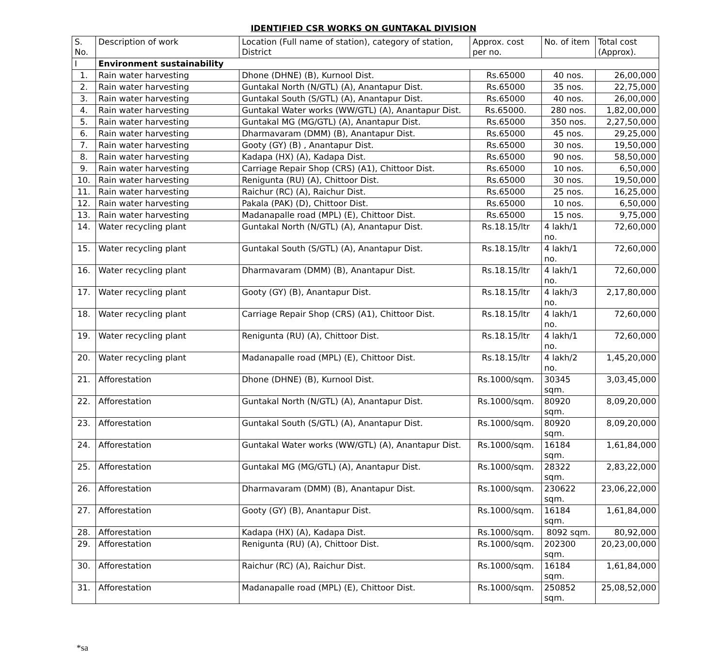IDENTIFIED CSR WORKS ON GUNTAKAL DIVISION
| S. No. | Description of work | Location (Full name of station), category of station, District | Approx. cost per no. | No. of item | Total cost (Approx). |
| --- | --- | --- | --- | --- | --- |
| I | Environment sustainability | | | | |
| 1. | Rain water harvesting | Dhone (DHNE) (B), Kurnool Dist. | Rs.65000 | 40 nos. | 26,00,000 |
| 2. | Rain water harvesting | Guntakal North (N/GTL) (A), Anantapur Dist. | Rs.65000 | 35 nos. | 22,75,000 |
| 3. | Rain water harvesting | Guntakal South (S/GTL) (A), Anantapur Dist. | Rs.65000 | 40 nos. | 26,00,000 |
| 4. | Rain water harvesting | Guntakal Water works (WW/GTL) (A), Anantapur Dist. | Rs.65000. | 280 nos. | 1,82,00,000 |
| 5. | Rain water harvesting | Guntakal MG (MG/GTL) (A), Anantapur Dist. | Rs.65000 | 350 nos. | 2,27,50,000 |
| 6. | Rain water harvesting | Dharmavaram (DMM) (B), Anantapur Dist. | Rs.65000 | 45 nos. | 29,25,000 |
| 7. | Rain water harvesting | Gooty (GY) (B) , Anantapur Dist. | Rs.65000 | 30 nos. | 19,50,000 |
| 8. | Rain water harvesting | Kadapa (HX) (A), Kadapa Dist. | Rs.65000 | 90 nos. | 58,50,000 |
| 9. | Rain water harvesting | Carriage Repair Shop (CRS) (A1), Chittoor Dist. | Rs.65000 | 10 nos. | 6,50,000 |
| 10. | Rain water harvesting | Renigunta (RU) (A), Chittoor Dist. | Rs.65000 | 30 nos. | 19,50,000 |
| 11. | Rain water harvesting | Raichur (RC) (A), Raichur Dist. | Rs.65000 | 25 nos. | 16,25,000 |
| 12. | Rain water harvesting | Pakala (PAK) (D), Chittoor Dist. | Rs.65000 | 10 nos. | 6,50,000 |
| 13. | Rain water harvesting | Madanapalle road (MPL) (E), Chittoor Dist. | Rs.65000 | 15 nos. | 9,75,000 |
| 14. | Water recycling plant | Guntakal North (N/GTL) (A), Anantapur Dist. | Rs.18.15/ltr | 4 lakh/1 no. | 72,60,000 |
| 15. | Water recycling plant | Guntakal South (S/GTL) (A), Anantapur Dist. | Rs.18.15/ltr | 4 lakh/1 no. | 72,60,000 |
| 16. | Water recycling plant | Dharmavaram (DMM) (B), Anantapur Dist. | Rs.18.15/ltr | 4 lakh/1 no. | 72,60,000 |
| 17. | Water recycling plant | Gooty (GY) (B), Anantapur Dist. | Rs.18.15/ltr | 4 lakh/3 no. | 2,17,80,000 |
| 18. | Water recycling plant | Carriage Repair Shop (CRS) (A1), Chittoor Dist. | Rs.18.15/ltr | 4 lakh/1 no. | 72,60,000 |
| 19. | Water recycling plant | Renigunta (RU) (A), Chittoor Dist. | Rs.18.15/ltr | 4 lakh/1 no. | 72,60,000 |
| 20. | Water recycling plant | Madanapalle road (MPL) (E), Chittoor Dist. | Rs.18.15/ltr | 4 lakh/2 no. | 1,45,20,000 |
| 21. | Afforestation | Dhone (DHNE) (B), Kurnool Dist. | Rs.1000/sqm. | 30345 sqm. | 3,03,45,000 |
| 22. | Afforestation | Guntakal North (N/GTL) (A), Anantapur Dist. | Rs.1000/sqm. | 80920 sqm. | 8,09,20,000 |
| 23. | Afforestation | Guntakal South (S/GTL) (A), Anantapur Dist. | Rs.1000/sqm. | 80920 sqm. | 8,09,20,000 |
| 24. | Afforestation | Guntakal Water works (WW/GTL) (A), Anantapur Dist. | Rs.1000/sqm. | 16184 sqm. | 1,61,84,000 |
| 25. | Afforestation | Guntakal MG (MG/GTL) (A), Anantapur Dist. | Rs.1000/sqm. | 28322 sqm. | 2,83,22,000 |
| 26. | Afforestation | Dharmavaram (DMM) (B), Anantapur Dist. | Rs.1000/sqm. | 230622 sqm. | 23,06,22,000 |
| 27. | Afforestation | Gooty (GY) (B), Anantapur Dist. | Rs.1000/sqm. | 16184 sqm. | 1,61,84,000 |
| 28. | Afforestation | Kadapa (HX) (A), Kadapa Dist. | Rs.1000/sqm. | 8092 sqm. | 80,92,000 |
| 29. | Afforestation | Renigunta (RU) (A), Chittoor Dist. | Rs.1000/sqm. | 202300 sqm. | 20,23,00,000 |
| 30. | Afforestation | Raichur (RC) (A), Raichur Dist. | Rs.1000/sqm. | 16184 sqm. | 1,61,84,000 |
| 31. | Afforestation | Madanapalle road (MPL) (E), Chittoor Dist. | Rs.1000/sqm. | 250852 sqm. | 25,08,52,000 |
*sa